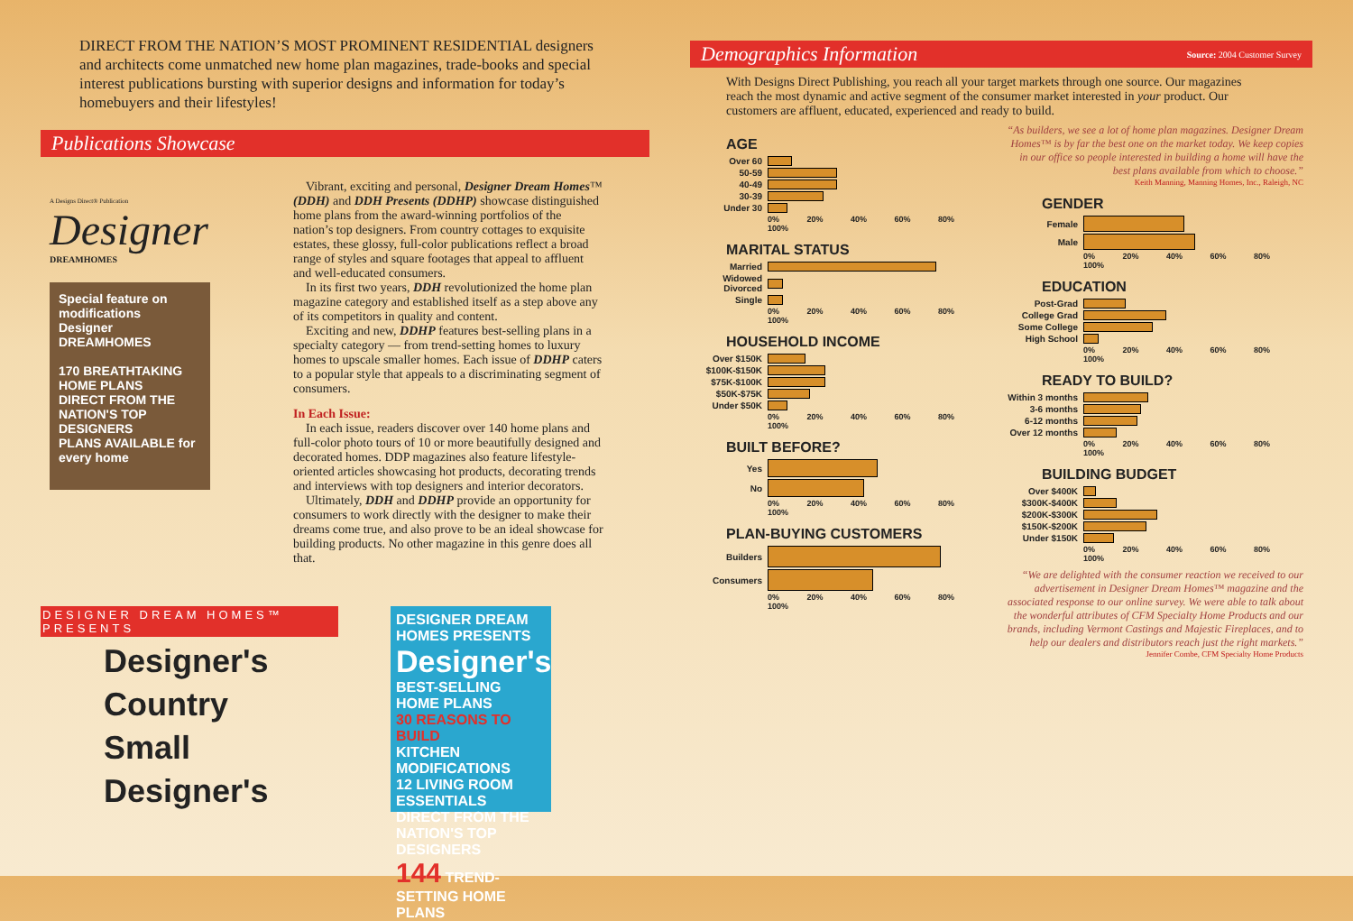DIRECT FROM THE NATION’S MOST PROMINENT RESIDENTIAL designers and architects come unmatched new home plan magazines, trade-books and special interest publications bursting with superior designs and information for today’s homebuyers and their lifestyles!
Publications Showcase
A Designs Direct® Publication
Designer
DREAMHOMES
Special feature on modifications
Designer DREAMHOMES
170 BREATHTAKING HOME PLANS
DIRECT FROM THE NATION'S TOP DESIGNERS
PLANS AVAILABLE for every home
Vibrant, exciting and personal, Designer Dream Homes™ (DDH) and DDH Presents (DDHP) showcase distinguished home plans from the award-winning portfolios of the nation’s top designers. From country cottages to exquisite estates, these glossy, full-color publications reflect a broad range of styles and square footages that appeal to affluent and well-educated consumers.
In its first two years, DDH revolutionized the home plan magazine category and established itself as a step above any of its competitors in quality and content.
Exciting and new, DDHP features best-selling plans in a specialty category — from trend-setting homes to luxury homes to upscale smaller homes. Each issue of DDHP caters to a popular style that appeals to a discriminating segment of consumers.
In Each Issue:
In each issue, readers discover over 140 home plans and full-color photo tours of 10 or more beautifully designed and decorated homes. DDP magazines also feature lifestyle-oriented articles showcasing hot products, decorating trends and interviews with top designers and interior decorators.
Ultimately, DDH and DDHP provide an opportunity for consumers to work directly with the designer to make their dreams come true, and also prove to be an ideal showcase for building products. No other magazine in this genre does all that.
DESIGNER DREAM HOMES™ PRESENTS
Designer's
Country
Small
Designer's
DESIGNER DREAM HOMES PRESENTS
Designer's
BEST-SELLING HOME PLANS
30 REASONS TO BUILD
KITCHEN MODIFICATIONS
12 LIVING ROOM ESSENTIALS
DIRECT FROM THE NATION'S TOP DESIGNERS
144 TREND-SETTING HOME PLANS
Demographics Information Source: 2004 Customer Survey
With Designs Direct Publishing, you reach all your target markets through one source. Our magazines reach the most dynamic and active segment of the consumer market interested in your product. Our customers are affluent, educated, experienced and ready to build.
AGE
Over 60
50-59
40-49
30-39
Under 30
0% 20% 40% 60% 80% 100%
MARITAL STATUS
Married
Widowed Divorced
Single
0% 20% 40% 60% 80% 100%
HOUSEHOLD INCOME
Over $150K
$100K-$150K
$75K-$100K
$50K-$75K
Under $50K
0% 20% 40% 60% 80% 100%
BUILT BEFORE?
Yes
No
0% 20% 40% 60% 80% 100%
PLAN-BUYING CUSTOMERS
Builders
Consumers
0% 20% 40% 60% 80% 100%
“As builders, we see a lot of home plan magazines. Designer Dream Homes™ is by far the best one on the market today. We keep copies in our office so people interested in building a home will have the best plans available from which to choose.”
Keith Manning, Manning Homes, Inc., Raleigh, NC
GENDER
Female
Male
0% 20% 40% 60% 80% 100%
EDUCATION
Post-Grad
College Grad
Some College
High School
0% 20% 40% 60% 80% 100%
READY TO BUILD?
Within 3 months
3-6 months
6-12 months
Over 12 months
0% 20% 40% 60% 80% 100%
BUILDING BUDGET
Over $400K
$300K-$400K
$200K-$300K
$150K-$200K
Under $150K
0% 20% 40% 60% 80% 100%
“We are delighted with the consumer reaction we received to our advertisement in Designer Dream Homes™ magazine and the associated response to our online survey. We were able to talk about the wonderful attributes of CFM Specialty Home Products and our brands, including Vermont Castings and Majestic Fireplaces, and to help our dealers and distributors reach just the right markets.”
Jennifer Combe, CFM Specialty Home Products